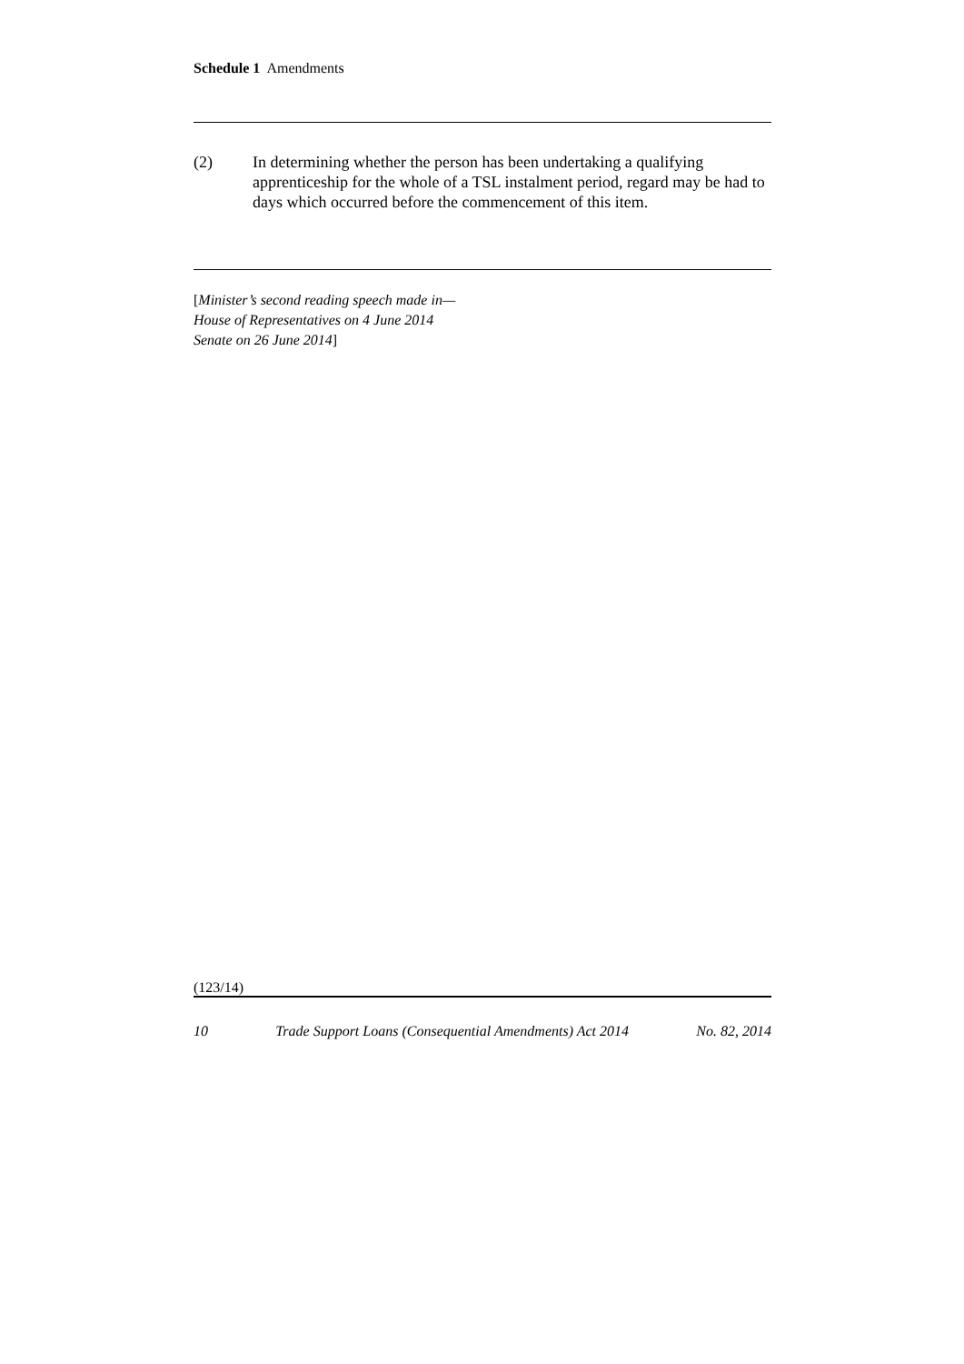Schedule 1 Amendments
(2) In determining whether the person has been undertaking a qualifying apprenticeship for the whole of a TSL instalment period, regard may be had to days which occurred before the commencement of this item.
[Minister’s second reading speech made in—
House of Representatives on 4 June 2014
Senate on 26 June 2014]
(123/14)
10 Trade Support Loans (Consequential Amendments) Act 2014 No. 82, 2014